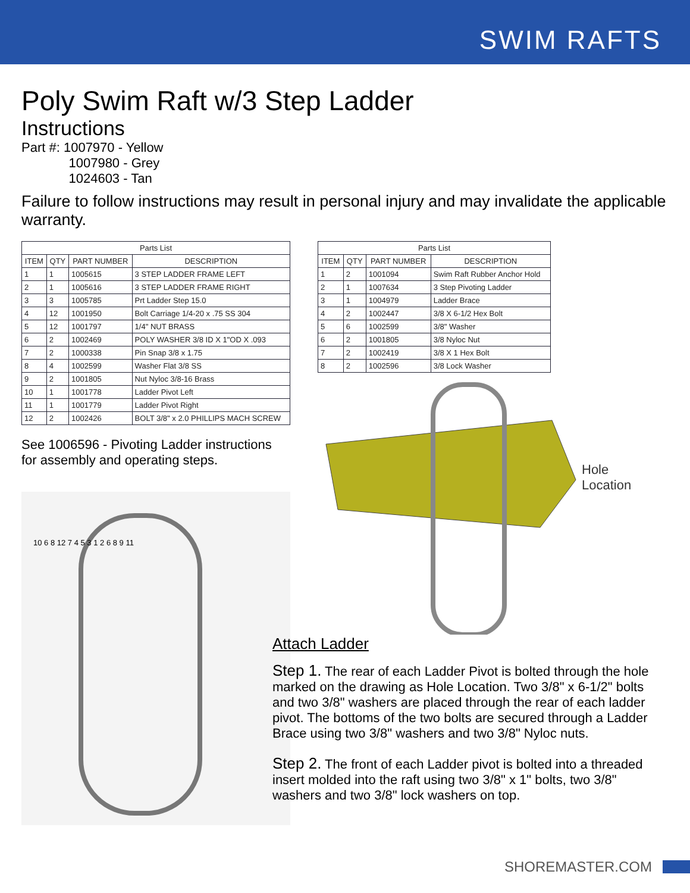SWIM RAFTS
Poly Swim Raft w/3 Step Ladder
Instructions
Part #: 1007970 - Yellow
1007980 - Grey
1024603 - Tan
Failure to follow instructions may result in personal injury and may invalidate the applicable warranty.
| Parts List | | | |
| --- | --- | --- | --- |
| ITEM | QTY | PART NUMBER | DESCRIPTION |
| 1 | 1 | 1005615 | 3 STEP LADDER FRAME LEFT |
| 2 | 1 | 1005616 | 3 STEP LADDER FRAME RIGHT |
| 3 | 3 | 1005785 | Prt Ladder Step 15.0 |
| 4 | 12 | 1001950 | Bolt Carriage 1/4-20 x .75 SS 304 |
| 5 | 12 | 1001797 | 1/4" NUT BRASS |
| 6 | 2 | 1002469 | POLY WASHER 3/8 ID X 1"OD X .093 |
| 7 | 2 | 1000338 | Pin Snap 3/8 x 1.75 |
| 8 | 4 | 1002599 | Washer Flat 3/8 SS |
| 9 | 2 | 1001805 | Nut Nyloc 3/8-16 Brass |
| 10 | 1 | 1001778 | Ladder Pivot Left |
| 11 | 1 | 1001779 | Ladder Pivot Right |
| 12 | 2 | 1002426 | BOLT 3/8" x 2.0 PHILLIPS MACH SCREW |
See 1006596 - Pivoting Ladder instructions for assembly and operating steps.
10 6 8 12 7 4 5 3 1 2 6 8 9 11
| Parts List | | | |
| --- | --- | --- | --- |
| ITEM | QTY | PART NUMBER | DESCRIPTION |
| 1 | 2 | 1001094 | Swim Raft Rubber Anchor Hold |
| 2 | 1 | 1007634 | 3 Step Pivoting Ladder |
| 3 | 1 | 1004979 | Ladder Brace |
| 4 | 2 | 1002447 | 3/8 X 6-1/2 Hex Bolt |
| 5 | 6 | 1002599 | 3/8" Washer |
| 6 | 2 | 1001805 | 3/8 Nyloc Nut |
| 7 | 2 | 1002419 | 3/8 X 1 Hex Bolt |
| 8 | 2 | 1002596 | 3/8 Lock Washer |
Hole
Location
Attach Ladder
Step 1. The rear of each Ladder Pivot is bolted through the hole marked on the drawing as Hole Location. Two 3/8" x 6-1/2" bolts and two 3/8" washers are placed through the rear of each ladder pivot. The bottoms of the two bolts are secured through a Ladder Brace using two 3/8" washers and two 3/8" Nyloc nuts.
Step 2. The front of each Ladder pivot is bolted into a threaded insert molded into the raft using two 3/8" x 1" bolts, two 3/8" washers and two 3/8" lock washers on top.
SHOREMASTER.COM